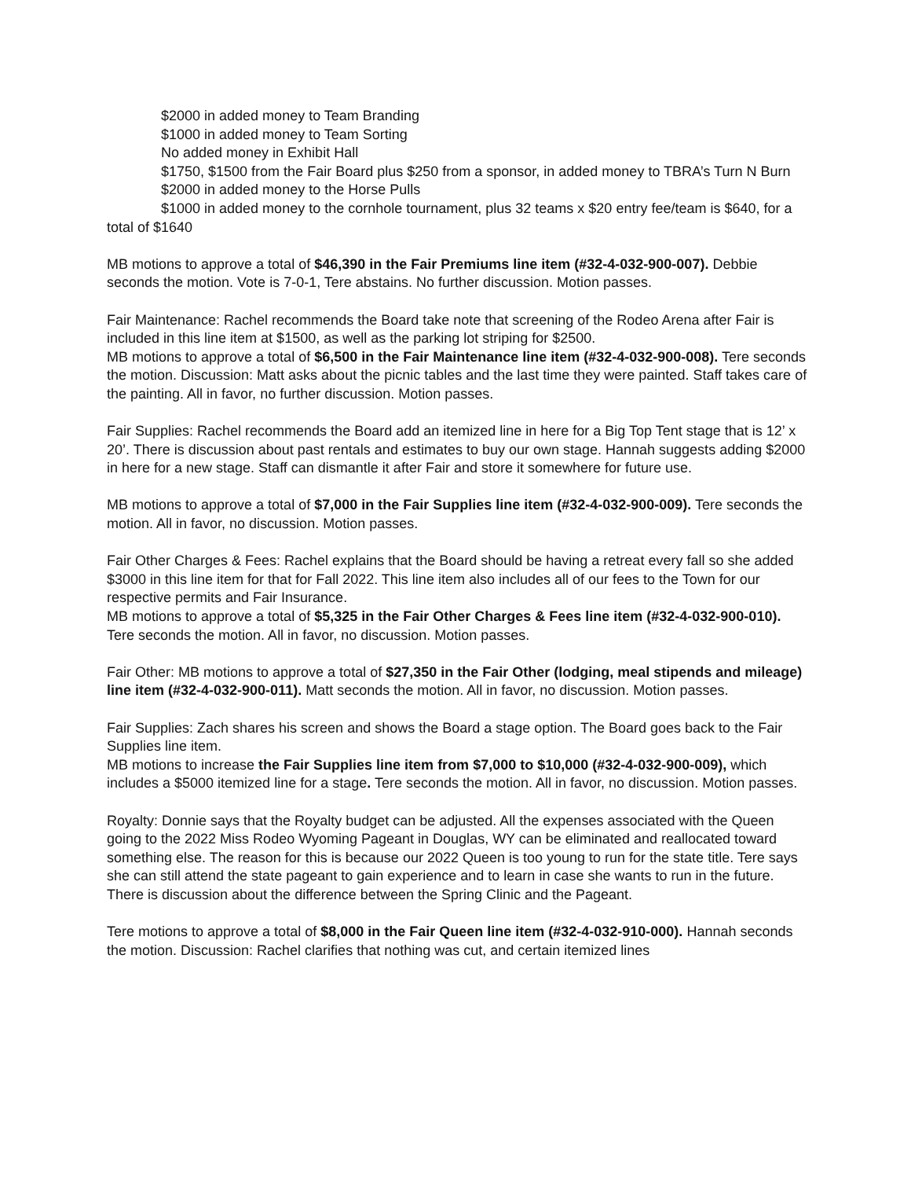$2000 in added money to Team Branding
$1000 in added money to Team Sorting
No added money in Exhibit Hall
$1750, $1500 from the Fair Board plus $250 from a sponsor, in added money to TBRA’s Turn N Burn
$2000 in added money to the Horse Pulls
$1000 in added money to the cornhole tournament, plus 32 teams x $20 entry fee/team is $640, for a total of $1640
MB motions to approve a total of $46,390 in the Fair Premiums line item (#32-4-032-900-007). Debbie seconds the motion. Vote is 7-0-1, Tere abstains. No further discussion. Motion passes.
Fair Maintenance: Rachel recommends the Board take note that screening of the Rodeo Arena after Fair is included in this line item at $1500, as well as the parking lot striping for $2500.
MB motions to approve a total of $6,500 in the Fair Maintenance line item (#32-4-032-900-008). Tere seconds the motion. Discussion: Matt asks about the picnic tables and the last time they were painted. Staff takes care of the painting. All in favor, no further discussion. Motion passes.
Fair Supplies: Rachel recommends the Board add an itemized line in here for a Big Top Tent stage that is 12’ x 20’. There is discussion about past rentals and estimates to buy our own stage. Hannah suggests adding $2000 in here for a new stage. Staff can dismantle it after Fair and store it somewhere for future use.
MB motions to approve a total of $7,000 in the Fair Supplies line item (#32-4-032-900-009). Tere seconds the motion. All in favor, no discussion. Motion passes.
Fair Other Charges & Fees: Rachel explains that the Board should be having a retreat every fall so she added $3000 in this line item for that for Fall 2022. This line item also includes all of our fees to the Town for our respective permits and Fair Insurance.
MB motions to approve a total of $5,325 in the Fair Other Charges & Fees line item (#32-4-032-900-010). Tere seconds the motion. All in favor, no discussion. Motion passes.
Fair Other: MB motions to approve a total of $27,350 in the Fair Other (lodging, meal stipends and mileage) line item (#32-4-032-900-011). Matt seconds the motion. All in favor, no discussion. Motion passes.
Fair Supplies: Zach shares his screen and shows the Board a stage option. The Board goes back to the Fair Supplies line item.
MB motions to increase the Fair Supplies line item from $7,000 to $10,000 (#32-4-032-900-009), which includes a $5000 itemized line for a stage. Tere seconds the motion. All in favor, no discussion. Motion passes.
Royalty: Donnie says that the Royalty budget can be adjusted. All the expenses associated with the Queen going to the 2022 Miss Rodeo Wyoming Pageant in Douglas, WY can be eliminated and reallocated toward something else. The reason for this is because our 2022 Queen is too young to run for the state title. Tere says she can still attend the state pageant to gain experience and to learn in case she wants to run in the future. There is discussion about the difference between the Spring Clinic and the Pageant.
Tere motions to approve a total of $8,000 in the Fair Queen line item (#32-4-032-910-000). Hannah seconds the motion. Discussion: Rachel clarifies that nothing was cut, and certain itemized lines